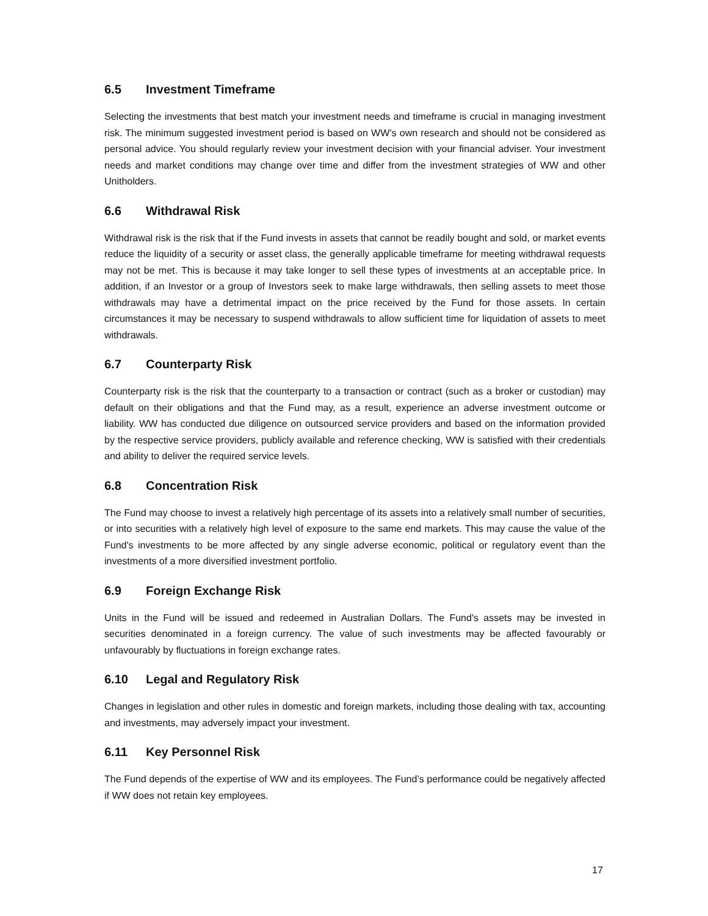6.5 Investment Timeframe
Selecting the investments that best match your investment needs and timeframe is crucial in managing investment risk. The minimum suggested investment period is based on WW’s own research and should not be considered as personal advice. You should regularly review your investment decision with your financial adviser. Your investment needs and market conditions may change over time and differ from the investment strategies of WW and other Unitholders.
6.6 Withdrawal Risk
Withdrawal risk is the risk that if the Fund invests in assets that cannot be readily bought and sold, or market events reduce the liquidity of a security or asset class, the generally applicable timeframe for meeting withdrawal requests may not be met. This is because it may take longer to sell these types of investments at an acceptable price. In addition, if an Investor or a group of Investors seek to make large withdrawals, then selling assets to meet those withdrawals may have a detrimental impact on the price received by the Fund for those assets. In certain circumstances it may be necessary to suspend withdrawals to allow sufficient time for liquidation of assets to meet withdrawals.
6.7 Counterparty Risk
Counterparty risk is the risk that the counterparty to a transaction or contract (such as a broker or custodian) may default on their obligations and that the Fund may, as a result, experience an adverse investment outcome or liability. WW has conducted due diligence on outsourced service providers and based on the information provided by the respective service providers, publicly available and reference checking, WW is satisfied with their credentials and ability to deliver the required service levels.
6.8 Concentration Risk
The Fund may choose to invest a relatively high percentage of its assets into a relatively small number of securities, or into securities with a relatively high level of exposure to the same end markets. This may cause the value of the Fund's investments to be more affected by any single adverse economic, political or regulatory event than the investments of a more diversified investment portfolio.
6.9 Foreign Exchange Risk
Units in the Fund will be issued and redeemed in Australian Dollars. The Fund's assets may be invested in securities denominated in a foreign currency. The value of such investments may be affected favourably or unfavourably by fluctuations in foreign exchange rates.
6.10 Legal and Regulatory Risk
Changes in legislation and other rules in domestic and foreign markets, including those dealing with tax, accounting and investments, may adversely impact your investment.
6.11 Key Personnel Risk
The Fund depends of the expertise of WW and its employees. The Fund’s performance could be negatively affected if WW does not retain key employees.
17